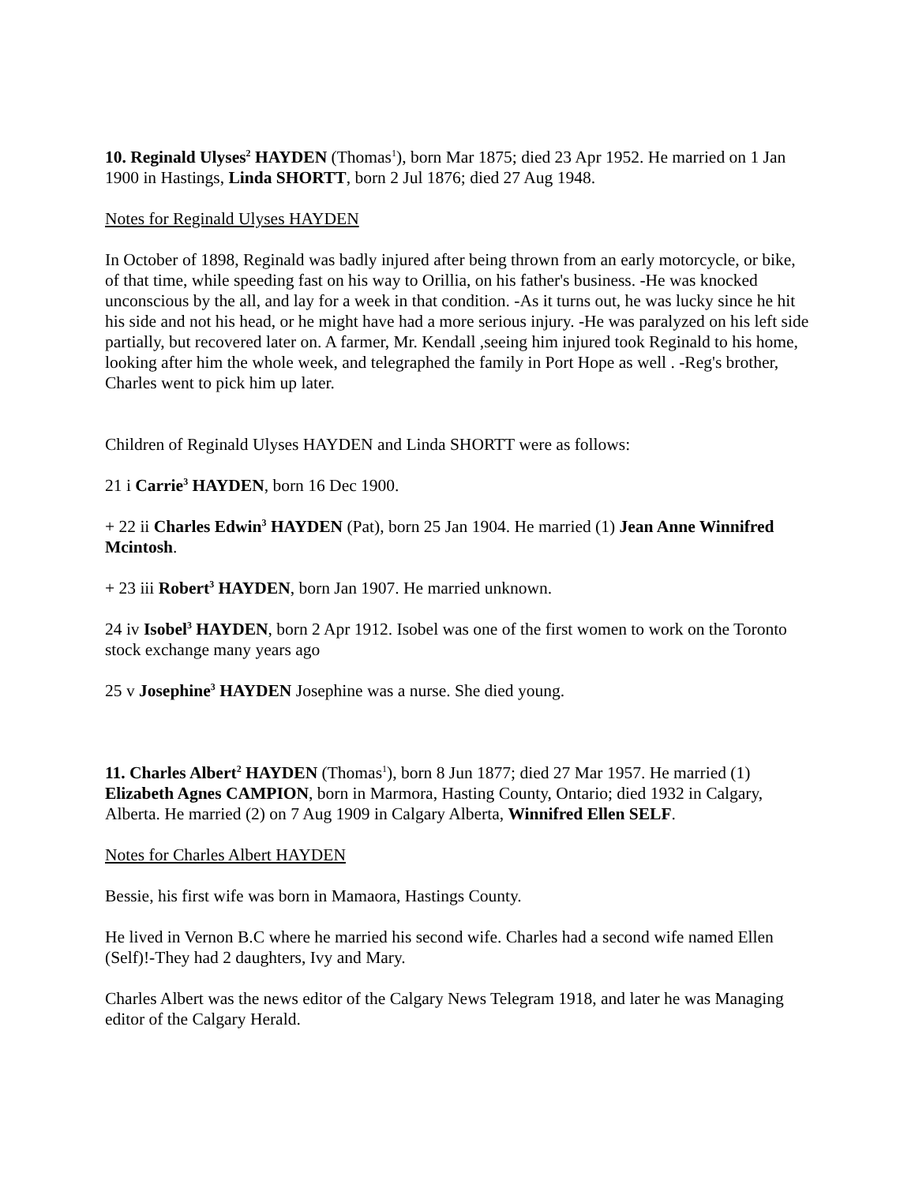10. Reginald Ulyses<sup>2</sup> HAYDEN (Thomas<sup>1</sup>), born Mar 1875; died 23 Apr 1952. He married on 1 Jan 1900 in Hastings, Linda SHORTT, born 2 Jul 1876; died 27 Aug 1948.
Notes for Reginald Ulyses HAYDEN
In October of 1898, Reginald was badly injured after being thrown from an early motorcycle, or bike, of that time, while speeding fast on his way to Orillia, on his father's business. -He was knocked unconscious by the all, and lay for a week in that condition. -As it turns out, he was lucky since he hit his side and not his head, or he might have had a more serious injury. -He was paralyzed on his left side partially, but recovered later on. A farmer, Mr. Kendall ,seeing him injured took Reginald to his home, looking after him the whole week, and telegraphed the family in Port Hope as well . -Reg's brother, Charles went to pick him up later.
Children of Reginald Ulyses HAYDEN and Linda SHORTT were as follows:
21 i Carrie<sup>3</sup> HAYDEN, born 16 Dec 1900.
+ 22 ii Charles Edwin<sup>3</sup> HAYDEN (Pat), born 25 Jan 1904. He married (1) Jean Anne Winnifred Mcintosh.
+ 23 iii Robert<sup>3</sup> HAYDEN, born Jan 1907. He married unknown.
24 iv Isobel<sup>3</sup> HAYDEN, born 2 Apr 1912. Isobel was one of the first women to work on the Toronto stock exchange many years ago
25 v Josephine<sup>3</sup> HAYDEN Josephine was a nurse. She died young.
11. Charles Albert<sup>2</sup> HAYDEN (Thomas<sup>1</sup>), born 8 Jun 1877; died 27 Mar 1957. He married (1) Elizabeth Agnes CAMPION, born in Marmora, Hasting County, Ontario; died 1932 in Calgary, Alberta. He married (2) on 7 Aug 1909 in Calgary Alberta, Winnifred Ellen SELF.
Notes for Charles Albert HAYDEN
Bessie, his first wife was born in Mamaora, Hastings County.
He lived in Vernon B.C where he married his second wife. Charles had a second wife named Ellen (Self)!-They had 2 daughters, Ivy and Mary.
Charles Albert was the news editor of the Calgary News Telegram 1918, and later he was Managing editor of the Calgary Herald.